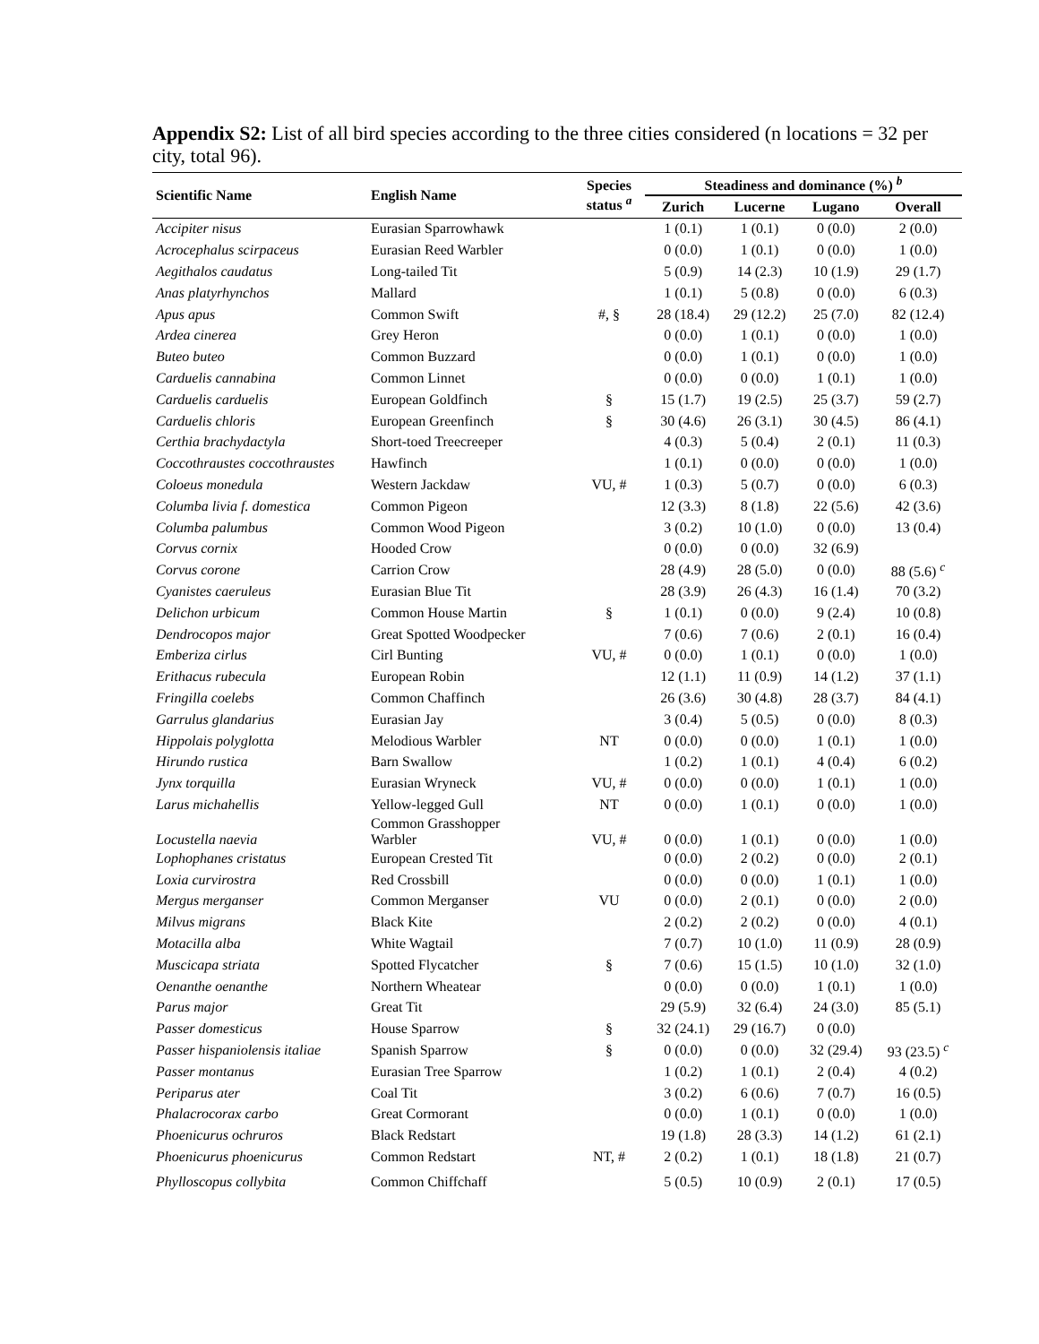Appendix S2: List of all bird species according to the three cities considered (n locations = 32 per city, total 96).
| Scientific Name | English Name | Species status <sup>a</sup> | Steadiness and dominance (%) <sup>b</sup> | | | |
| --- | --- | --- | --- | --- | --- | --- |
| | | | Zurich | Lucerne | Lugano | Overall |
| Accipiter nisus | Eurasian Sparrowhawk | | 1 (0.1) | 1 (0.1) | 0 (0.0) | 2 (0.0) |
| Acrocephalus scirpaceus | Eurasian Reed Warbler | | 0 (0.0) | 1 (0.1) | 0 (0.0) | 1 (0.0) |
| Aegithalos caudatus | Long-tailed Tit | | 5 (0.9) | 14 (2.3) | 10 (1.9) | 29 (1.7) |
| Anas platyrhynchos | Mallard | | 1 (0.1) | 5 (0.8) | 0 (0.0) | 6 (0.3) |
| Apus apus | Common Swift | #, § | 28 (18.4) | 29 (12.2) | 25 (7.0) | 82 (12.4) |
| Ardea cinerea | Grey Heron | | 0 (0.0) | 1 (0.1) | 0 (0.0) | 1 (0.0) |
| Buteo buteo | Common Buzzard | | 0 (0.0) | 1 (0.1) | 0 (0.0) | 1 (0.0) |
| Carduelis cannabina | Common Linnet | | 0 (0.0) | 0 (0.0) | 1 (0.1) | 1 (0.0) |
| Carduelis carduelis | European Goldfinch | § | 15 (1.7) | 19 (2.5) | 25 (3.7) | 59 (2.7) |
| Carduelis chloris | European Greenfinch | § | 30 (4.6) | 26 (3.1) | 30 (4.5) | 86 (4.1) |
| Certhia brachydactyla | Short-toed Treecreeper | | 4 (0.3) | 5 (0.4) | 2 (0.1) | 11 (0.3) |
| Coccothraustes coccothraustes | Hawfinch | | 1 (0.1) | 0 (0.0) | 0 (0.0) | 1 (0.0) |
| Coloeus monedula | Western Jackdaw | VU, # | 1 (0.3) | 5 (0.7) | 0 (0.0) | 6 (0.3) |
| Columba livia f. domestica | Common Pigeon | | 12 (3.3) | 8 (1.8) | 22 (5.6) | 42 (3.6) |
| Columba palumbus | Common Wood Pigeon | | 3 (0.2) | 10 (1.0) | 0 (0.0) | 13 (0.4) |
| Corvus cornix | Hooded Crow | | 0 (0.0) | 0 (0.0) | 32 (6.9) | |
| Corvus corone | Carrion Crow | | 28 (4.9) | 28 (5.0) | 0 (0.0) | 88 (5.6) <sup>c</sup> |
| Cyanistes caeruleus | Eurasian Blue Tit | | 28 (3.9) | 26 (4.3) | 16 (1.4) | 70 (3.2) |
| Delichon urbicum | Common House Martin | § | 1 (0.1) | 0 (0.0) | 9 (2.4) | 10 (0.8) |
| Dendrocopos major | Great Spotted Woodpecker | | 7 (0.6) | 7 (0.6) | 2 (0.1) | 16 (0.4) |
| Emberiza cirlus | Cirl Bunting | VU, # | 0 (0.0) | 1 (0.1) | 0 (0.0) | 1 (0.0) |
| Erithacus rubecula | European Robin | | 12 (1.1) | 11 (0.9) | 14 (1.2) | 37 (1.1) |
| Fringilla coelebs | Common Chaffinch | | 26 (3.6) | 30 (4.8) | 28 (3.7) | 84 (4.1) |
| Garrulus glandarius | Eurasian Jay | | 3 (0.4) | 5 (0.5) | 0 (0.0) | 8 (0.3) |
| Hippolais polyglotta | Melodious Warbler | NT | 0 (0.0) | 0 (0.0) | 1 (0.1) | 1 (0.0) |
| Hirundo rustica | Barn Swallow | | 1 (0.2) | 1 (0.1) | 4 (0.4) | 6 (0.2) |
| Jynx torquilla | Eurasian Wryneck | VU, # | 0 (0.0) | 0 (0.0) | 1 (0.1) | 1 (0.0) |
| Larus michahellis | Yellow-legged Gull | NT | 0 (0.0) | 1 (0.1) | 0 (0.0) | 1 (0.0) |
| Locustella naevia | Common Grasshopper Warbler | VU, # | 0 (0.0) | 1 (0.1) | 0 (0.0) | 1 (0.0) |
| Lophophanes cristatus | European Crested Tit | | 0 (0.0) | 2 (0.2) | 0 (0.0) | 2 (0.1) |
| Loxia curvirostra | Red Crossbill | | 0 (0.0) | 0 (0.0) | 1 (0.1) | 1 (0.0) |
| Mergus merganser | Common Merganser | VU | 0 (0.0) | 2 (0.1) | 0 (0.0) | 2 (0.0) |
| Milvus migrans | Black Kite | | 2 (0.2) | 2 (0.2) | 0 (0.0) | 4 (0.1) |
| Motacilla alba | White Wagtail | | 7 (0.7) | 10 (1.0) | 11 (0.9) | 28 (0.9) |
| Muscicapa striata | Spotted Flycatcher | § | 7 (0.6) | 15 (1.5) | 10 (1.0) | 32 (1.0) |
| Oenanthe oenanthe | Northern Wheatear | | 0 (0.0) | 0 (0.0) | 1 (0.1) | 1 (0.0) |
| Parus major | Great Tit | | 29 (5.9) | 32 (6.4) | 24 (3.0) | 85 (5.1) |
| Passer domesticus | House Sparrow | § | 32 (24.1) | 29 (16.7) | 0 (0.0) | |
| Passer hispaniolensis italiae | Spanish Sparrow | § | 0 (0.0) | 0 (0.0) | 32 (29.4) | 93 (23.5) <sup>c</sup> |
| Passer montanus | Eurasian Tree Sparrow | | 1 (0.2) | 1 (0.1) | 2 (0.4) | 4 (0.2) |
| Periparus ater | Coal Tit | | 3 (0.2) | 6 (0.6) | 7 (0.7) | 16 (0.5) |
| Phalacrocorax carbo | Great Cormorant | | 0 (0.0) | 1 (0.1) | 0 (0.0) | 1 (0.0) |
| Phoenicurus ochruros | Black Redstart | | 19 (1.8) | 28 (3.3) | 14 (1.2) | 61 (2.1) |
| Phoenicurus phoenicurus | Common Redstart | NT, # | 2 (0.2) | 1 (0.1) | 18 (1.8) | 21 (0.7) |
| Phylloscopus collybita | Common Chiffchaff | | 5 (0.5) | 10 (0.9) | 2 (0.1) | 17 (0.5) |